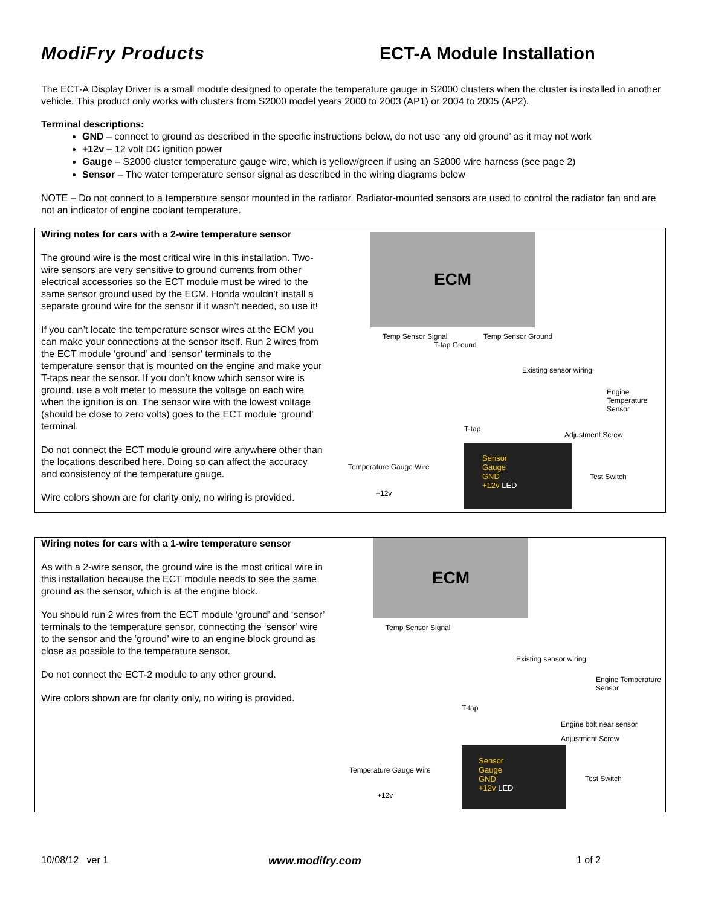ModiFry Products ECT-A Module Installation
The ECT-A Display Driver is a small module designed to operate the temperature gauge in S2000 clusters when the cluster is installed in another vehicle. This product only works with clusters from S2000 model years 2000 to 2003 (AP1) or 2004 to 2005 (AP2).
Terminal descriptions:
GND – connect to ground as described in the specific instructions below, do not use ‘any old ground’ as it may not work
+12v – 12 volt DC ignition power
Gauge – S2000 cluster temperature gauge wire, which is yellow/green if using an S2000 wire harness (see page 2)
Sensor – The water temperature sensor signal as described in the wiring diagrams below
NOTE – Do not connect to a temperature sensor mounted in the radiator. Radiator-mounted sensors are used to control the radiator fan and are not an indicator of engine coolant temperature.
Wiring notes for cars with a 2-wire temperature sensor
The ground wire is the most critical wire in this installation. Two-wire sensors are very sensitive to ground currents from other electrical accessories so the ECT module must be wired to the same sensor ground used by the ECM. Honda wouldn’t install a separate ground wire for the sensor if it wasn’t needed, so use it!
If you can’t locate the temperature sensor wires at the ECM you can make your connections at the sensor itself. Run 2 wires from the ECT module ‘ground’ and ‘sensor’ terminals to the temperature sensor that is mounted on the engine and make your T-taps near the sensor. If you don’t know which sensor wire is ground, use a volt meter to measure the voltage on each wire when the ignition is on. The sensor wire with the lowest voltage (should be close to zero volts) goes to the ECT module ‘ground’ terminal.
Do not connect the ECT module ground wire anywhere other than the locations described here. Doing so can affect the accuracy and consistency of the temperature gauge.
Wire colors shown are for clarity only, no wiring is provided.
ECM
Temp Sensor Signal
T-tap Ground
Temp Sensor Ground
Existing sensor wiring
Engine Temperature Sensor
T-tap
Adjustment Screw
Temperature Gauge Wire
Test Switch
+12v
Sensor
Gauge
GND
+12v LED
Wiring notes for cars with a 1-wire temperature sensor
As with a 2-wire sensor, the ground wire is the most critical wire in this installation because the ECT module needs to see the same ground as the sensor, which is at the engine block.
You should run 2 wires from the ECT module ‘ground’ and ‘sensor’ terminals to the temperature sensor, connecting the ‘sensor’ wire to the sensor and the ‘ground’ wire to an engine block ground as close as possible to the temperature sensor.
Do not connect the ECT-2 module to any other ground.
Wire colors shown are for clarity only, no wiring is provided.
ECM
Temp Sensor Signal
Existing sensor wiring
Engine Temperature Sensor
T-tap
Engine bolt near sensor
Adjustment Screw
Temperature Gauge Wire
Test Switch
+12v
Sensor
Gauge
GND
+12v LED
10/08/12 ver 1 www.modifry.com 1 of 2